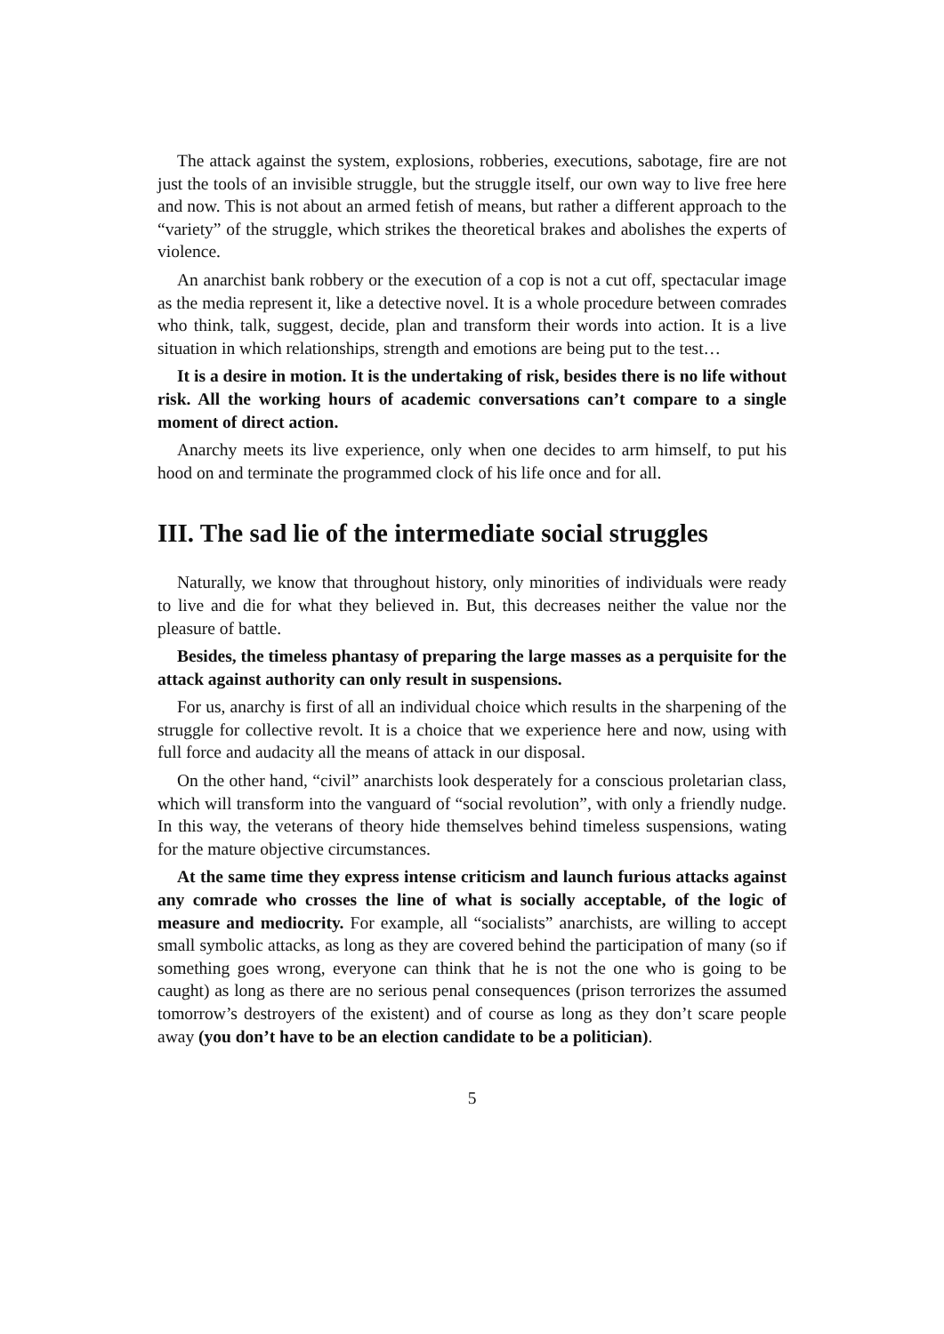The attack against the system, explosions, robberies, executions, sabotage, fire are not just the tools of an invisible struggle, but the struggle itself, our own way to live free here and now. This is not about an armed fetish of means, but rather a different approach to the “variety” of the struggle, which strikes the theoretical brakes and abolishes the experts of violence.
An anarchist bank robbery or the execution of a cop is not a cut off, spectacular image as the media represent it, like a detective novel. It is a whole procedure between comrades who think, talk, suggest, decide, plan and transform their words into action. It is a live situation in which relationships, strength and emotions are being put to the test…
It is a desire in motion. It is the undertaking of risk, besides there is no life without risk. All the working hours of academic conversations can’t compare to a single moment of direct action.
Anarchy meets its live experience, only when one decides to arm himself, to put his hood on and terminate the programmed clock of his life once and for all.
III. The sad lie of the intermediate social struggles
Naturally, we know that throughout history, only minorities of individuals were ready to live and die for what they believed in. But, this decreases neither the value nor the pleasure of battle.
Besides, the timeless phantasy of preparing the large masses as a perquisite for the attack against authority can only result in suspensions.
For us, anarchy is first of all an individual choice which results in the sharpening of the struggle for collective revolt. It is a choice that we experience here and now, using with full force and audacity all the means of attack in our disposal.
On the other hand, “civil” anarchists look desperately for a conscious proletarian class, which will transform into the vanguard of “social revolution”, with only a friendly nudge. In this way, the veterans of theory hide themselves behind timeless suspensions, wating for the mature objective circumstances.
At the same time they express intense criticism and launch furious attacks against any comrade who crosses the line of what is socially acceptable, of the logic of measure and mediocrity. For example, all “socialists” anarchists, are willing to accept small symbolic attacks, as long as they are covered behind the participation of many (so if something goes wrong, everyone can think that he is not the one who is going to be caught) as long as there are no serious penal consequences (prison terrorizes the assumed tomorrow’s destroyers of the existent) and of course as long as they don’t scare people away (you don’t have to be an election candidate to be a politician).
5